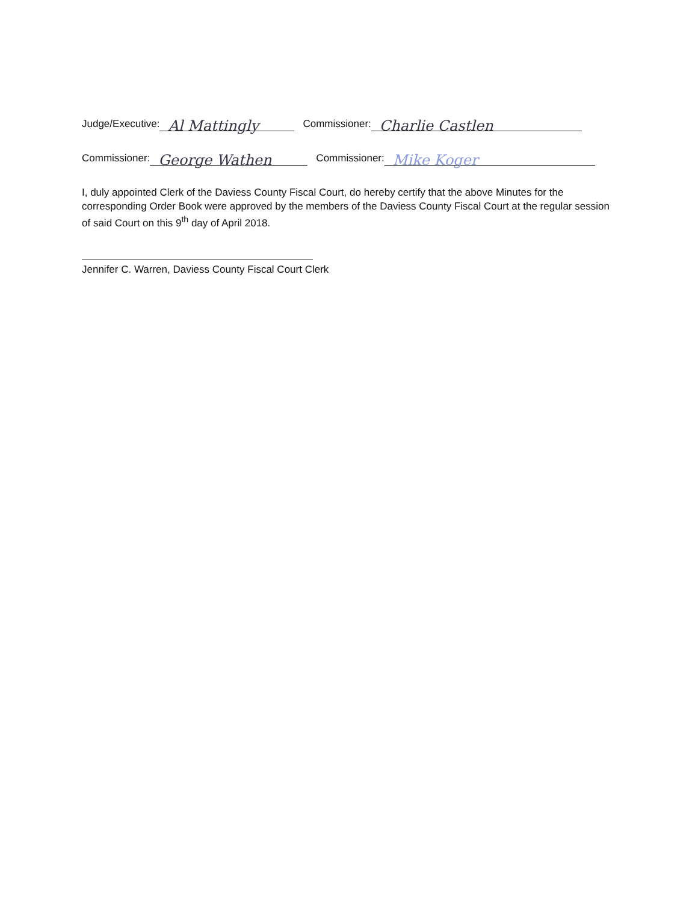Judge/Executive: Al Mattingly Commissioner: Charlie Castlen
Commissioner: George Wathen Commissioner: Mike Koger
I, duly appointed Clerk of the Daviess County Fiscal Court, do hereby certify that the above Minutes for the corresponding Order Book were approved by the members of the Daviess County Fiscal Court at the regular session of said Court on this 9<sup>th</sup> day of April 2018.
Jennifer C. Warren, Daviess County Fiscal Court Clerk